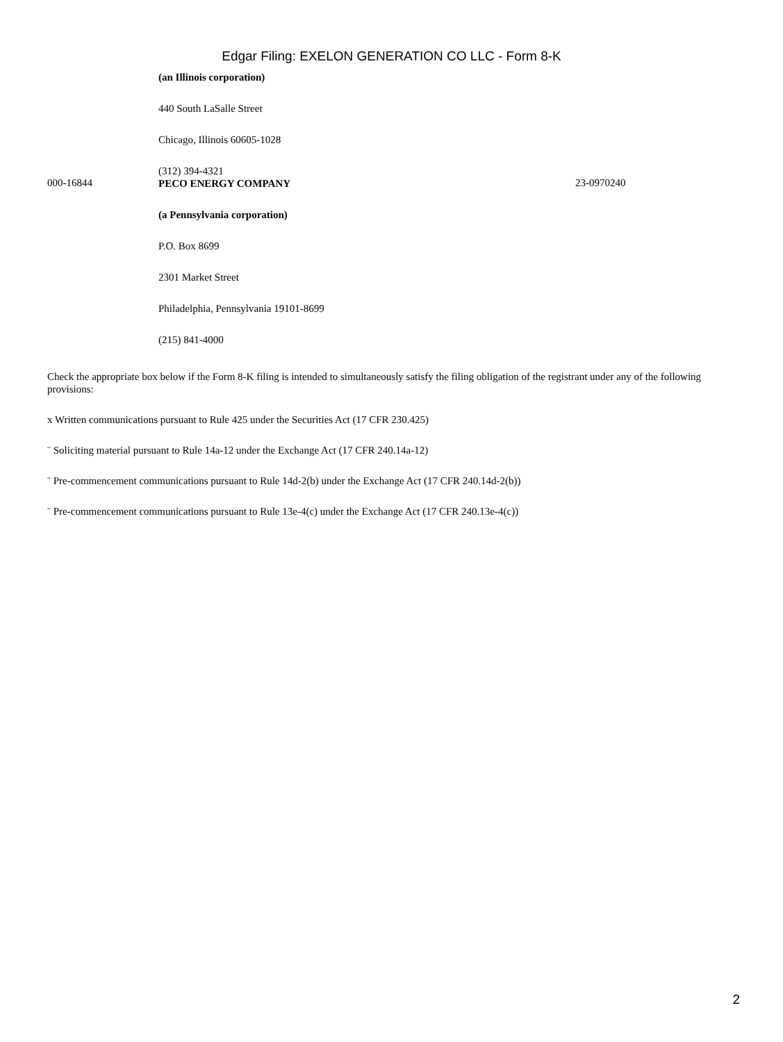Edgar Filing: EXELON GENERATION CO LLC - Form 8-K
| | (an Illinois corporation) 440 South LaSalle Street Chicago, Illinois 60605-1028 (312) 394-4321 | |
| 000-16844 | PECO ENERGY COMPANY (a Pennsylvania corporation) P.O. Box 8699 2301 Market Street Philadelphia, Pennsylvania 19101-8699 (215) 841-4000 | 23-0970240 |
Check the appropriate box below if the Form 8-K filing is intended to simultaneously satisfy the filing obligation of the registrant under any of the following provisions:
x Written communications pursuant to Rule 425 under the Securities Act (17 CFR 230.425)
¨ Soliciting material pursuant to Rule 14a-12 under the Exchange Act (17 CFR 240.14a-12)
¨ Pre-commencement communications pursuant to Rule 14d-2(b) under the Exchange Act (17 CFR 240.14d-2(b))
¨ Pre-commencement communications pursuant to Rule 13e-4(c) under the Exchange Act (17 CFR 240.13e-4(c))
2